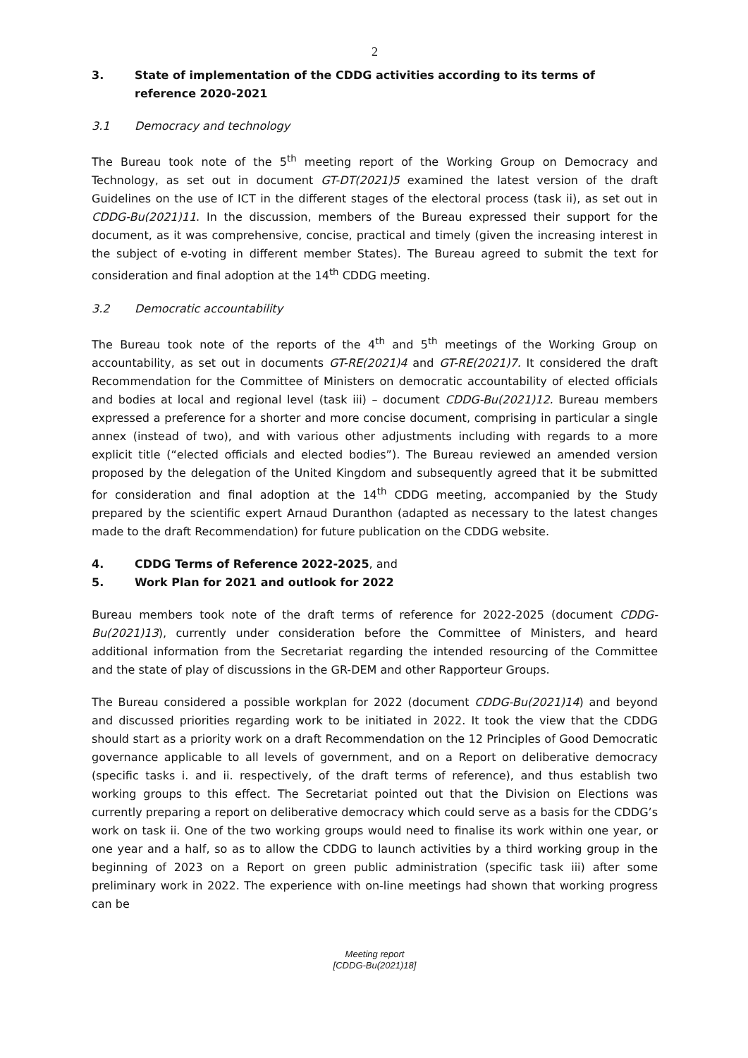2
3. State of implementation of the CDDG activities according to its terms of reference 2020-2021
3.1 Democracy and technology
The Bureau took note of the 5<sup>th</sup> meeting report of the Working Group on Democracy and Technology, as set out in document GT-DT(2021)5 examined the latest version of the draft Guidelines on the use of ICT in the different stages of the electoral process (task ii), as set out in CDDG-Bu(2021)11. In the discussion, members of the Bureau expressed their support for the document, as it was comprehensive, concise, practical and timely (given the increasing interest in the subject of e-voting in different member States). The Bureau agreed to submit the text for consideration and final adoption at the 14<sup>th</sup> CDDG meeting.
3.2 Democratic accountability
The Bureau took note of the reports of the 4<sup>th</sup> and 5<sup>th</sup> meetings of the Working Group on accountability, as set out in documents GT-RE(2021)4 and GT-RE(2021)7. It considered the draft Recommendation for the Committee of Ministers on democratic accountability of elected officials and bodies at local and regional level (task iii) – document CDDG-Bu(2021)12. Bureau members expressed a preference for a shorter and more concise document, comprising in particular a single annex (instead of two), and with various other adjustments including with regards to a more explicit title (“elected officials and elected bodies”). The Bureau reviewed an amended version proposed by the delegation of the United Kingdom and subsequently agreed that it be submitted for consideration and final adoption at the 14<sup>th</sup> CDDG meeting, accompanied by the Study prepared by the scientific expert Arnaud Duranthon (adapted as necessary to the latest changes made to the draft Recommendation) for future publication on the CDDG website.
4. CDDG Terms of Reference 2022-2025, and
5. Work Plan for 2021 and outlook for 2022
Bureau members took note of the draft terms of reference for 2022-2025 (document CDDG-Bu(2021)13), currently under consideration before the Committee of Ministers, and heard additional information from the Secretariat regarding the intended resourcing of the Committee and the state of play of discussions in the GR-DEM and other Rapporteur Groups.
The Bureau considered a possible workplan for 2022 (document CDDG-Bu(2021)14) and beyond and discussed priorities regarding work to be initiated in 2022. It took the view that the CDDG should start as a priority work on a draft Recommendation on the 12 Principles of Good Democratic governance applicable to all levels of government, and on a Report on deliberative democracy (specific tasks i. and ii. respectively, of the draft terms of reference), and thus establish two working groups to this effect. The Secretariat pointed out that the Division on Elections was currently preparing a report on deliberative democracy which could serve as a basis for the CDDG’s work on task ii. One of the two working groups would need to finalise its work within one year, or one year and a half, so as to allow the CDDG to launch activities by a third working group in the beginning of 2023 on a Report on green public administration (specific task iii) after some preliminary work in 2022. The experience with on-line meetings had shown that working progress can be
Meeting report
[CDDG-Bu(2021)18]